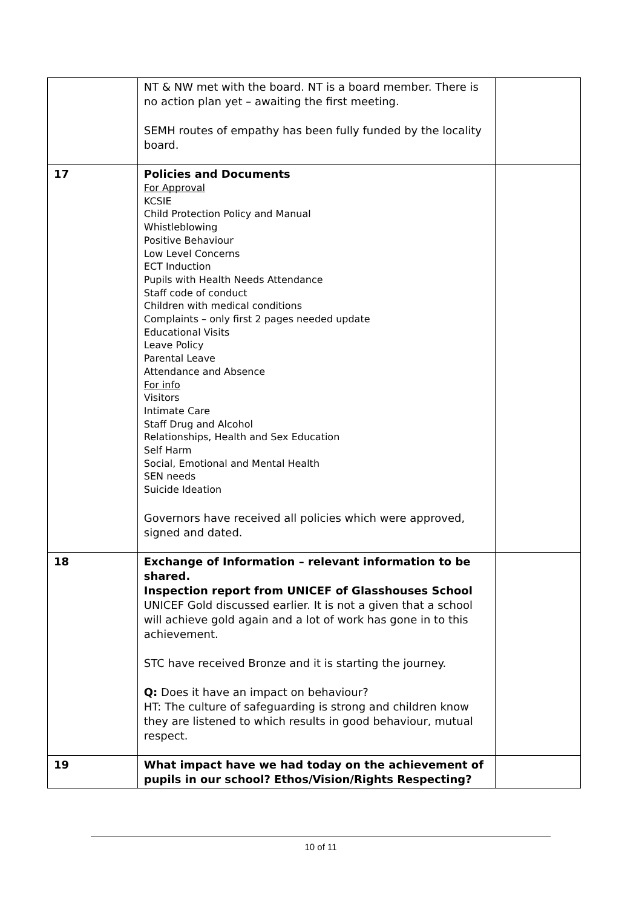| | NT & NW met with the board. NT is a board member. There is no action plan yet – awaiting the first meeting. SEMH routes of empathy has been fully funded by the locality board. | |
| 17 | Policies and Documents For Approval KCSIE Child Protection Policy and Manual Whistleblowing Positive Behaviour Low Level Concerns ECT Induction Pupils with Health Needs Attendance Staff code of conduct Children with medical conditions Complaints – only first 2 pages needed update Educational Visits Leave Policy Parental Leave Attendance and Absence For info Visitors Intimate Care Staff Drug and Alcohol Relationships, Health and Sex Education Self Harm Social, Emotional and Mental Health SEN needs Suicide Ideation Governors have received all policies which were approved, signed and dated. | |
| 18 | Exchange of Information – relevant information to be shared. Inspection report from UNICEF of Glasshouses School UNICEF Gold discussed earlier. It is not a given that a school will achieve gold again and a lot of work has gone in to this achievement. STC have received Bronze and it is starting the journey. Q: Does it have an impact on behaviour? HT: The culture of safeguarding is strong and children know they are listened to which results in good behaviour, mutual respect. | |
| 19 | What impact have we had today on the achievement of pupils in our school? Ethos/Vision/Rights Respecting? | |
10 of 11